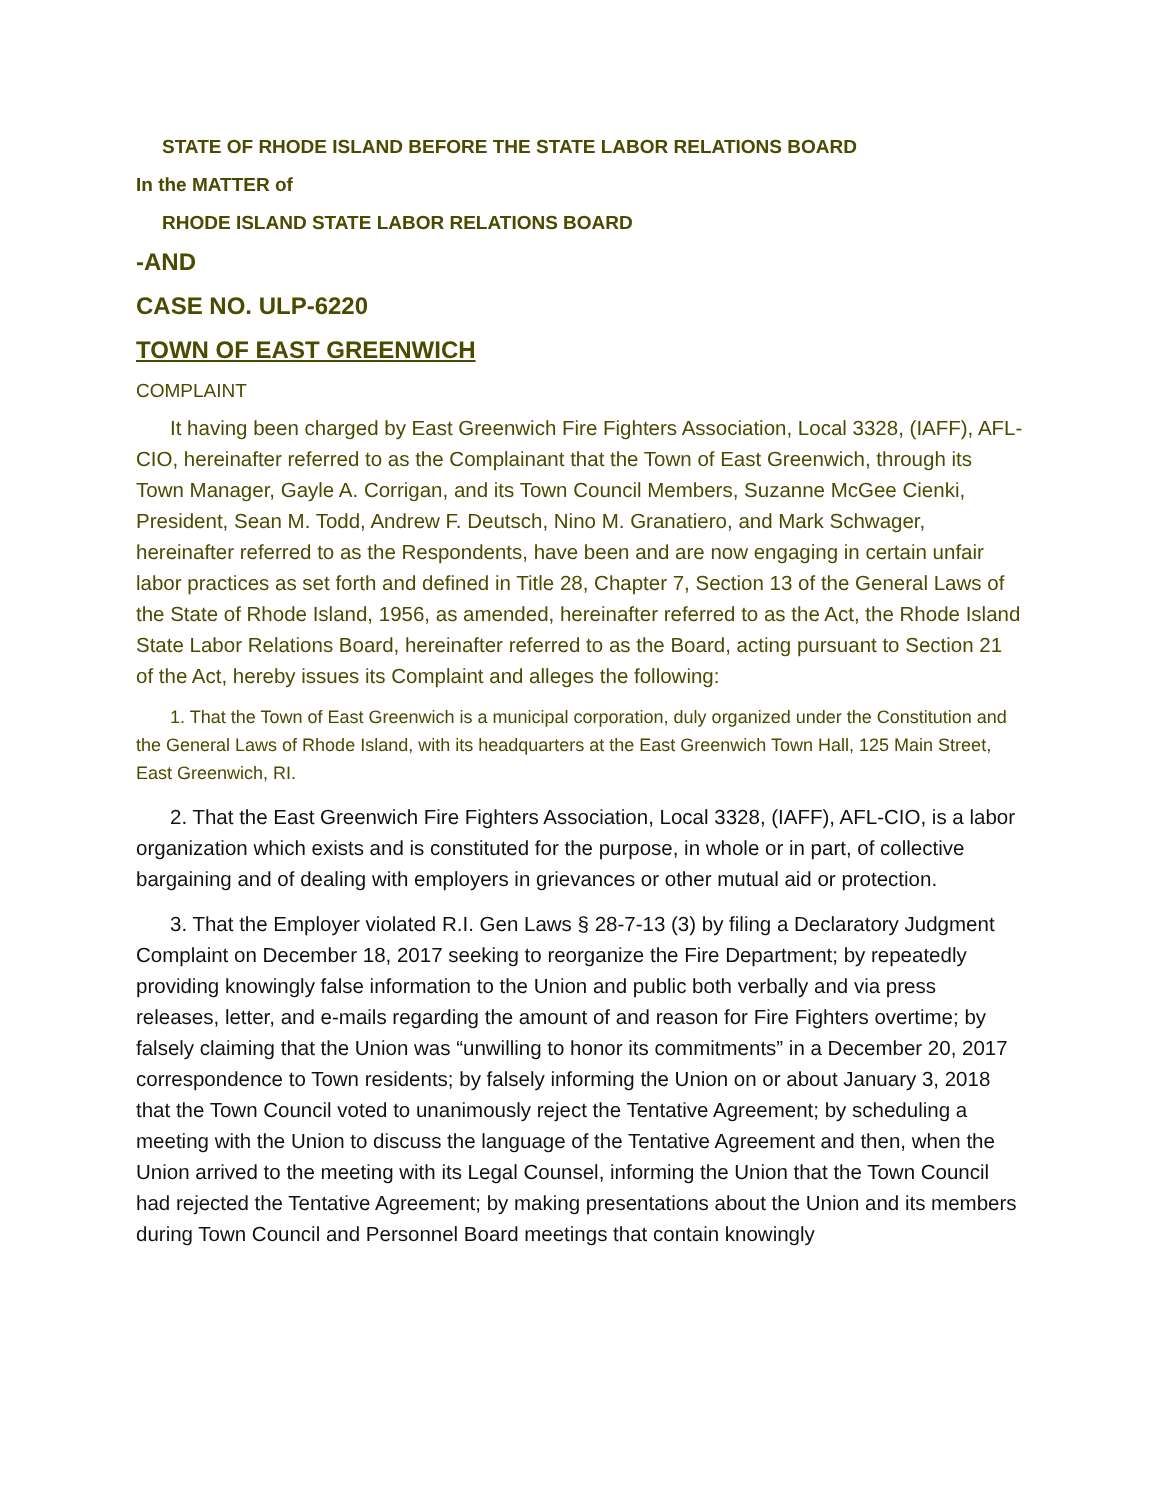STATE OF RHODE ISLAND BEFORE THE STATE LABOR RELATIONS BOARD
In the MATTER of
RHODE ISLAND STATE LABOR RELATIONS BOARD
-AND
CASE NO. ULP-6220
TOWN OF EAST GREENWICH
COMPLAINT
It having been charged by East Greenwich Fire Fighters Association, Local 3328, (IAFF), AFL-CIO, hereinafter referred to as the Complainant that the Town of East Greenwich, through its Town Manager, Gayle A. Corrigan, and its Town Council Members, Suzanne McGee Cienki, President, Sean M. Todd, Andrew F. Deutsch, Nino M. Granatiero, and Mark Schwager, hereinafter referred to as the Respondents, have been and are now engaging in certain unfair labor practices as set forth and defined in Title 28, Chapter 7, Section 13 of the General Laws of the State of Rhode Island, 1956, as amended, hereinafter referred to as the Act, the Rhode Island State Labor Relations Board, hereinafter referred to as the Board, acting pursuant to Section 21 of the Act, hereby issues its Complaint and alleges the following:
1. That the Town of East Greenwich is a municipal corporation, duly organized under the Constitution and the General Laws of Rhode Island, with its headquarters at the East Greenwich Town Hall, 125 Main Street, East Greenwich, RI.
2. That the East Greenwich Fire Fighters Association, Local 3328, (IAFF), AFL-CIO, is a labor organization which exists and is constituted for the purpose, in whole or in part, of collective bargaining and of dealing with employers in grievances or other mutual aid or protection.
3. That the Employer violated R.I. Gen Laws § 28-7-13 (3) by filing a Declaratory Judgment Complaint on December 18, 2017 seeking to reorganize the Fire Department; by repeatedly providing knowingly false information to the Union and public both verbally and via press releases, letter, and e-mails regarding the amount of and reason for Fire Fighters overtime; by falsely claiming that the Union was “unwilling to honor its commitments” in a December 20, 2017 correspondence to Town residents; by falsely informing the Union on or about January 3, 2018 that the Town Council voted to unanimously reject the Tentative Agreement; by scheduling a meeting with the Union to discuss the language of the Tentative Agreement and then, when the Union arrived to the meeting with its Legal Counsel, informing the Union that the Town Council had rejected the Tentative Agreement; by making presentations about the Union and its members during Town Council and Personnel Board meetings that contain knowingly